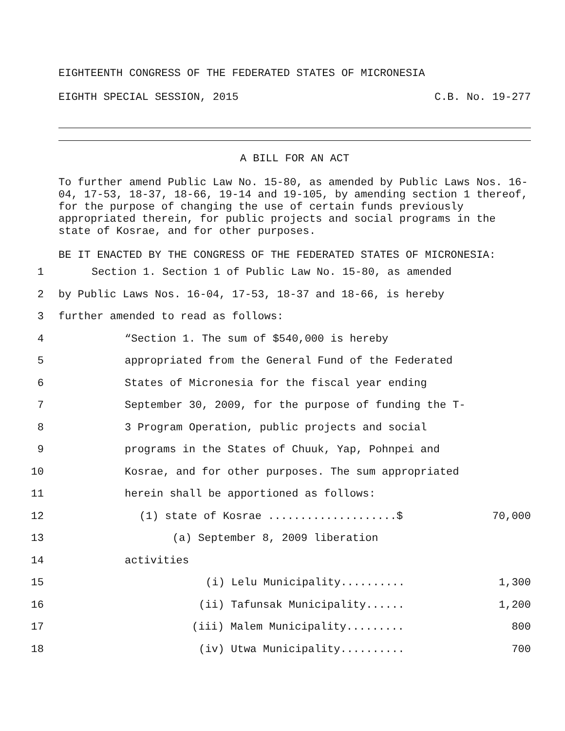EIGHTEENTH CONGRESS OF THE FEDERATED STATES OF MICRONESIA
EIGHTH SPECIAL SESSION, 2015 C.B. No. 19-277
A BILL FOR AN ACT
To further amend Public Law No. 15-80, as amended by Public Laws Nos. 16-04, 17-53, 18-37, 18-66, 19-14 and 19-105, by amending section 1 thereof, for the purpose of changing the use of certain funds previously appropriated therein, for public projects and social programs in the state of Kosrae, and for other purposes.
BE IT ENACTED BY THE CONGRESS OF THE FEDERATED STATES OF MICRONESIA:
1 Section 1. Section 1 of Public Law No. 15-80, as amended
2 by Public Laws Nos. 16-04, 17-53, 18-37 and 18-66, is hereby
3 further amended to read as follows:
4 “Section 1. The sum of $540,000 is hereby
5 appropriated from the General Fund of the Federated
6 States of Micronesia for the fiscal year ending
7 September 30, 2009, for the purpose of funding the T-
8 3 Program Operation, public projects and social
9 programs in the States of Chuuk, Yap, Pohnpei and
10 Kosrae, and for other purposes. The sum appropriated
11 herein shall be apportioned as follows:
12 (1) state of Kosrae ....................$ 70,000
13 (a) September 8, 2009 liberation
14 activities
15 (i) Lelu Municipality.......... 1,300
16 (ii) Tafunsak Municipality...... 1,200
17 (iii) Malem Municipality......... 800
18 (iv) Utwa Municipality.......... 700